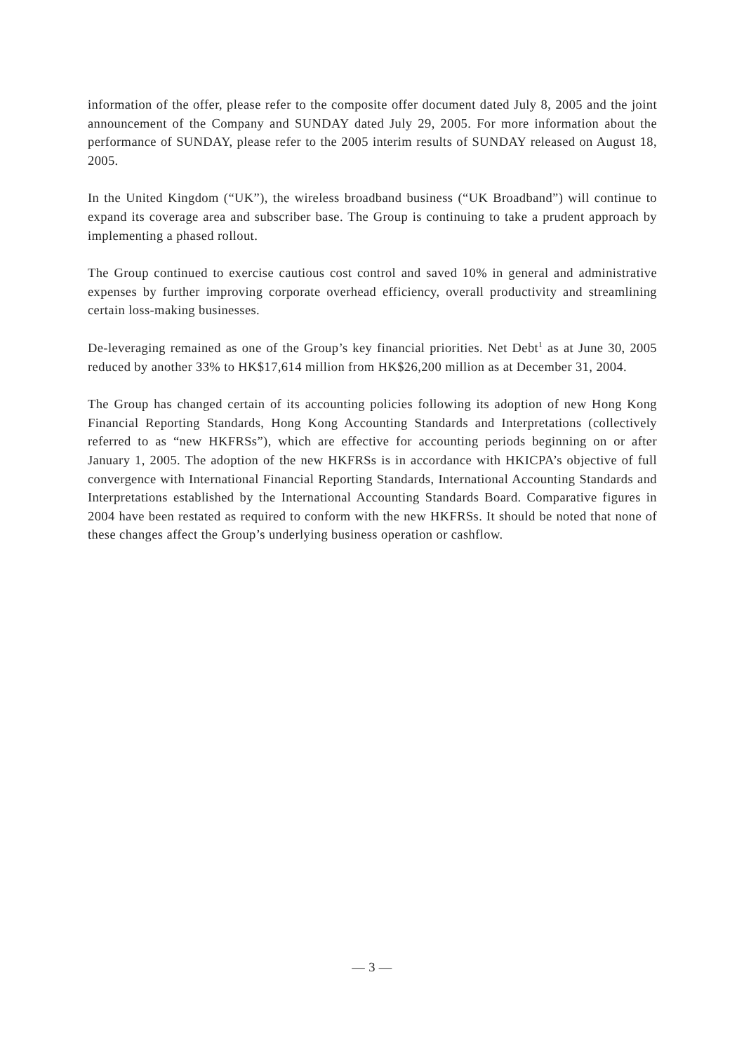information of the offer, please refer to the composite offer document dated July 8, 2005 and the joint announcement of the Company and SUNDAY dated July 29, 2005. For more information about the performance of SUNDAY, please refer to the 2005 interim results of SUNDAY released on August 18, 2005.
In the United Kingdom (“UK”), the wireless broadband business (“UK Broadband”) will continue to expand its coverage area and subscriber base. The Group is continuing to take a prudent approach by implementing a phased rollout.
The Group continued to exercise cautious cost control and saved 10% in general and administrative expenses by further improving corporate overhead efficiency, overall productivity and streamlining certain loss-making businesses.
De-leveraging remained as one of the Group’s key financial priorities. Net Debt<sup>1</sup> as at June 30, 2005 reduced by another 33% to HK$17,614 million from HK$26,200 million as at December 31, 2004.
The Group has changed certain of its accounting policies following its adoption of new Hong Kong Financial Reporting Standards, Hong Kong Accounting Standards and Interpretations (collectively referred to as “new HKFRSs”), which are effective for accounting periods beginning on or after January 1, 2005. The adoption of the new HKFRSs is in accordance with HKICPA’s objective of full convergence with International Financial Reporting Standards, International Accounting Standards and Interpretations established by the International Accounting Standards Board. Comparative figures in 2004 have been restated as required to conform with the new HKFRSs. It should be noted that none of these changes affect the Group’s underlying business operation or cashflow.
— 3 —